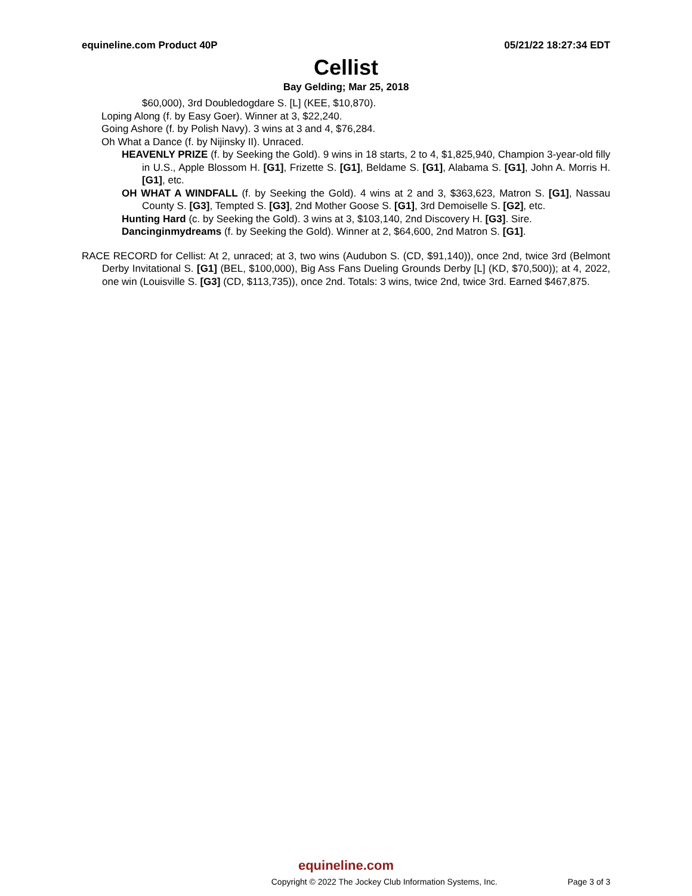equineline.com Product 40P 05/21/22 18:27:34 EDT
Cellist
Bay Gelding; Mar 25, 2018
$60,000), 3rd Doubledogdare S. [L] (KEE, $10,870).
Loping Along (f. by Easy Goer). Winner at 3, $22,240.
Going Ashore (f. by Polish Navy). 3 wins at 3 and 4, $76,284.
Oh What a Dance (f. by Nijinsky II). Unraced.
HEAVENLY PRIZE (f. by Seeking the Gold). 9 wins in 18 starts, 2 to 4, $1,825,940, Champion 3-year-old filly in U.S., Apple Blossom H. [G1], Frizette S. [G1], Beldame S. [G1], Alabama S. [G1], John A. Morris H. [G1], etc.
OH WHAT A WINDFALL (f. by Seeking the Gold). 4 wins at 2 and 3, $363,623, Matron S. [G1], Nassau County S. [G3], Tempted S. [G3], 2nd Mother Goose S. [G1], 3rd Demoiselle S. [G2], etc.
Hunting Hard (c. by Seeking the Gold). 3 wins at 3, $103,140, 2nd Discovery H. [G3]. Sire.
Dancinginmydreams (f. by Seeking the Gold). Winner at 2, $64,600, 2nd Matron S. [G1].
RACE RECORD for Cellist: At 2, unraced; at 3, two wins (Audubon S. (CD, $91,140)), once 2nd, twice 3rd (Belmont Derby Invitational S. [G1] (BEL, $100,000), Big Ass Fans Dueling Grounds Derby [L] (KD, $70,500)); at 4, 2022, one win (Louisville S. [G3] (CD, $113,735)), once 2nd. Totals: 3 wins, twice 2nd, twice 3rd. Earned $467,875.
equineline.com
Copyright © 2022 The Jockey Club Information Systems, Inc. Page 3 of 3